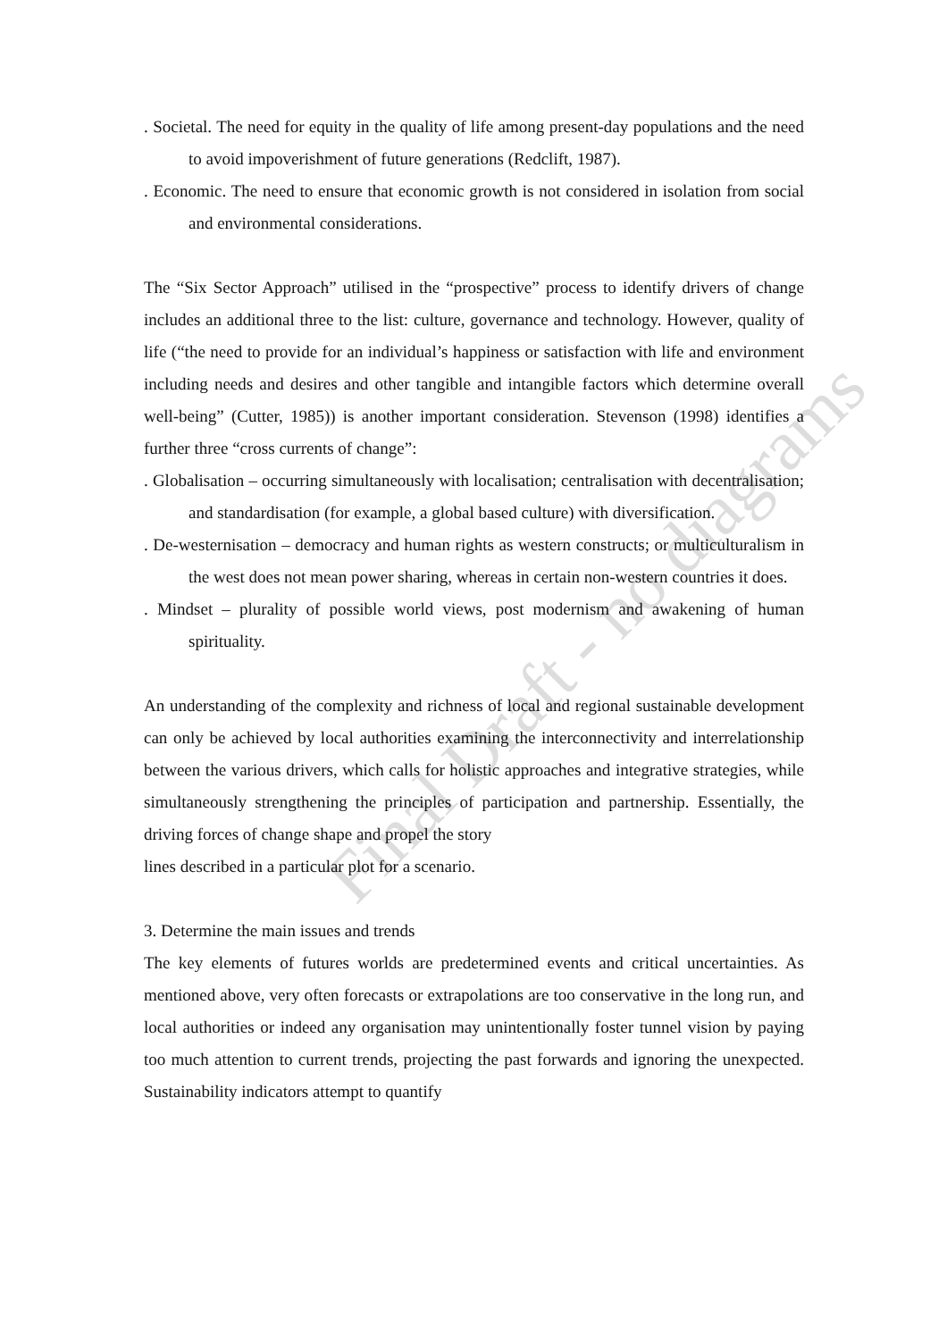. Societal. The need for equity in the quality of life among present-day populations and the need to avoid impoverishment of future generations (Redclift, 1987).
. Economic. The need to ensure that economic growth is not considered in isolation from social and environmental considerations.
The “Six Sector Approach” utilised in the “prospective” process to identify drivers of change includes an additional three to the list: culture, governance and technology. However, quality of life (“the need to provide for an individual’s happiness or satisfaction with life and environment including needs and desires and other tangible and intangible factors which determine overall well-being” (Cutter, 1985)) is another important consideration. Stevenson (1998) identifies a further three “cross currents of change”:
. Globalisation – occurring simultaneously with localisation; centralisation with decentralisation; and standardisation (for example, a global based culture) with diversification.
. De-westernisation – democracy and human rights as western constructs; or multiculturalism in the west does not mean power sharing, whereas in certain non-western countries it does.
. Mindset – plurality of possible world views, post modernism and awakening of human spirituality.
An understanding of the complexity and richness of local and regional sustainable development can only be achieved by local authorities examining the interconnectivity and interrelationship between the various drivers, which calls for holistic approaches and integrative strategies, while simultaneously strengthening the principles of participation and partnership. Essentially, the driving forces of change shape and propel the story
lines described in a particular plot for a scenario.
3. Determine the main issues and trends
The key elements of futures worlds are predetermined events and critical uncertainties. As mentioned above, very often forecasts or extrapolations are too conservative in the long run, and local authorities or indeed any organisation may unintentionally foster tunnel vision by paying too much attention to current trends, projecting the past forwards and ignoring the unexpected. Sustainability indicators attempt to quantify
Final Draft - no diagrams